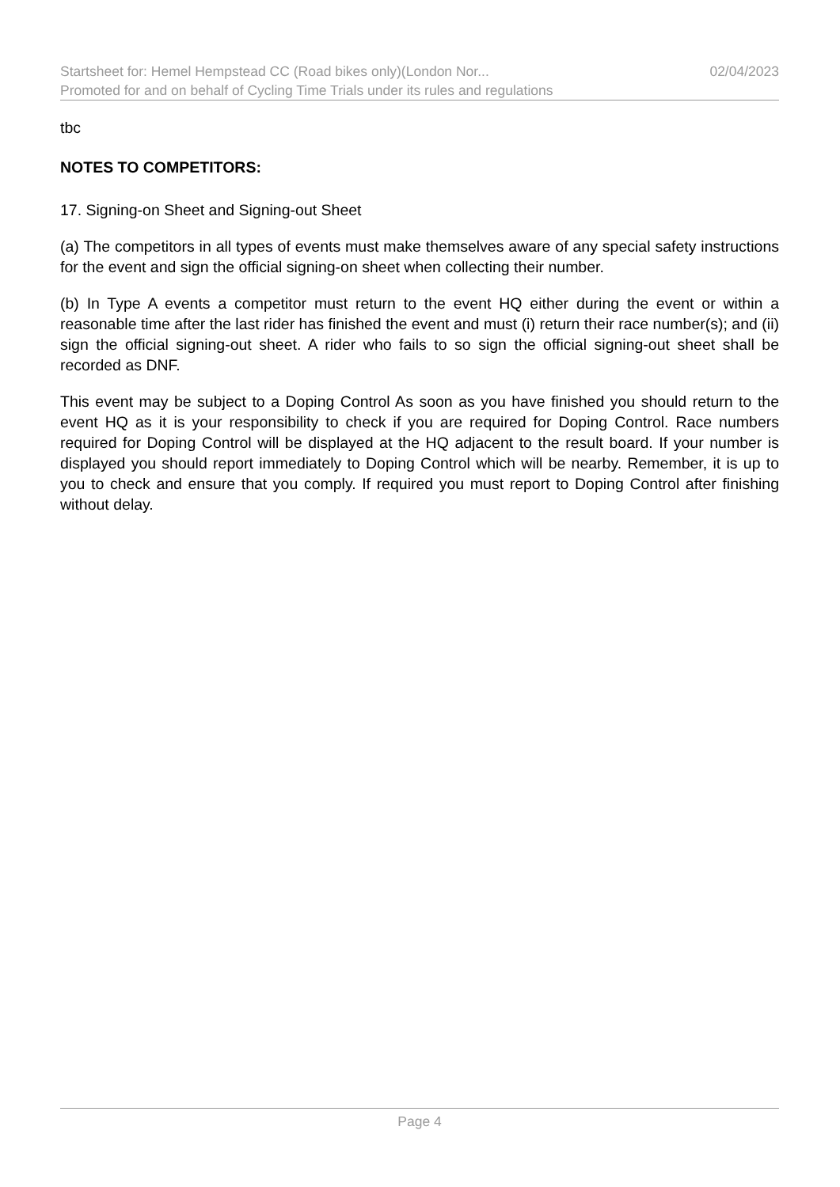Startsheet for: Hemel Hempstead CC (Road bikes only)(London Nor... 02/04/2023
Promoted for and on behalf of Cycling Time Trials under its rules and regulations
tbc
NOTES TO COMPETITORS:
17. Signing-on Sheet and Signing-out Sheet
(a) The competitors in all types of events must make themselves aware of any special safety instructions for the event and sign the official signing-on sheet when collecting their number.
(b) In Type A events a competitor must return to the event HQ either during the event or within a reasonable time after the last rider has finished the event and must (i) return their race number(s); and (ii) sign the official signing-out sheet. A rider who fails to so sign the official signing-out sheet shall be recorded as DNF.
This event may be subject to a Doping Control As soon as you have finished you should return to the event HQ as it is your responsibility to check if you are required for Doping Control. Race numbers required for Doping Control will be displayed at the HQ adjacent to the result board. If your number is displayed you should report immediately to Doping Control which will be nearby. Remember, it is up to you to check and ensure that you comply. If required you must report to Doping Control after finishing without delay.
Page 4